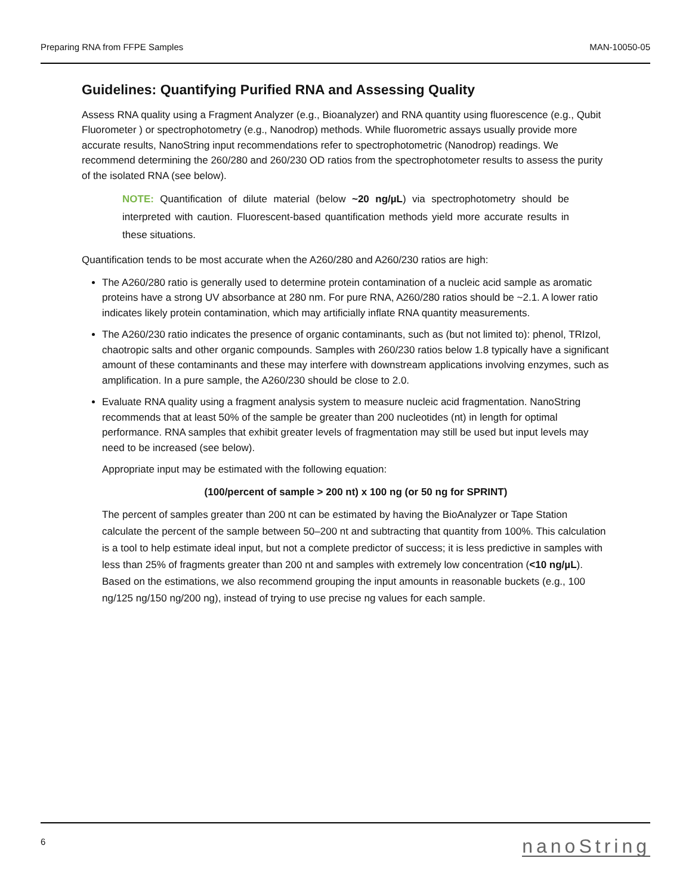Preparing RNA from FFPE Samples MAN-10050-05
Guidelines: Quantifying Purified RNA and Assessing Quality
Assess RNA quality using a Fragment Analyzer (e.g., Bioanalyzer) and RNA quantity using fluorescence (e.g., Qubit Fluorometer ) or spectrophotometry (e.g., Nanodrop) methods. While fluorometric assays usually provide more accurate results, NanoString input recommendations refer to spectrophotometric (Nanodrop) readings. We recommend determining the 260/280 and 260/230 OD ratios from the spectrophotometer results to assess the purity of the isolated RNA (see below).
NOTE: Quantification of dilute material (below ~20 ng/µL) via spectrophotometry should be interpreted with caution. Fluorescent-based quantification methods yield more accurate results in these situations.
Quantification tends to be most accurate when the A260/280 and A260/230 ratios are high:
The A260/280 ratio is generally used to determine protein contamination of a nucleic acid sample as aromatic proteins have a strong UV absorbance at 280 nm. For pure RNA, A260/280 ratios should be ~2.1. A lower ratio indicates likely protein contamination, which may artificially inflate RNA quantity measurements.
The A260/230 ratio indicates the presence of organic contaminants, such as (but not limited to): phenol, TRIzol, chaotropic salts and other organic compounds. Samples with 260/230 ratios below 1.8 typically have a significant amount of these contaminants and these may interfere with downstream applications involving enzymes, such as amplification. In a pure sample, the A260/230 should be close to 2.0.
Evaluate RNA quality using a fragment analysis system to measure nucleic acid fragmentation. NanoString recommends that at least 50% of the sample be greater than 200 nucleotides (nt) in length for optimal performance. RNA samples that exhibit greater levels of fragmentation may still be used but input levels may need to be increased (see below).
Appropriate input may be estimated with the following equation:
(100/percent of sample > 200 nt) x 100 ng (or 50 ng for SPRINT)
The percent of samples greater than 200 nt can be estimated by having the BioAnalyzer or Tape Station calculate the percent of the sample between 50–200 nt and subtracting that quantity from 100%. This calculation is a tool to help estimate ideal input, but not a complete predictor of success; it is less predictive in samples with less than 25% of fragments greater than 200 nt and samples with extremely low concentration (<10 ng/µL). Based on the estimations, we also recommend grouping the input amounts in reasonable buckets (e.g., 100 ng/125 ng/150 ng/200 ng), instead of trying to use precise ng values for each sample.
6 nanoString